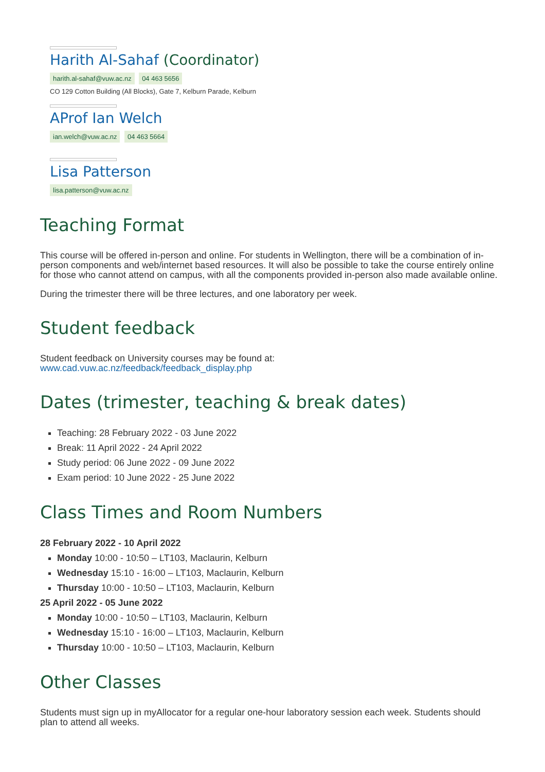Harith Al-Sahaf (Coordinator)
harith.al-sahaf@vuw.ac.nz 04 463 5656
CO 129 Cotton Building (All Blocks), Gate 7, Kelburn Parade, Kelburn
AProf Ian Welch
ian.welch@vuw.ac.nz 04 463 5664
Lisa Patterson
lisa.patterson@vuw.ac.nz
Teaching Format
This course will be offered in-person and online. For students in Wellington, there will be a combination of in-person components and web/internet based resources. It will also be possible to take the course entirely online for those who cannot attend on campus, with all the components provided in-person also made available online.
During the trimester there will be three lectures, and one laboratory per week.
Student feedback
Student feedback on University courses may be found at:
www.cad.vuw.ac.nz/feedback/feedback_display.php
Dates (trimester, teaching & break dates)
Teaching: 28 February 2022 - 03 June 2022
Break: 11 April 2022 - 24 April 2022
Study period: 06 June 2022 - 09 June 2022
Exam period: 10 June 2022 - 25 June 2022
Class Times and Room Numbers
28 February 2022 - 10 April 2022
Monday 10:00 - 10:50 – LT103, Maclaurin, Kelburn
Wednesday 15:10 - 16:00 – LT103, Maclaurin, Kelburn
Thursday 10:00 - 10:50 – LT103, Maclaurin, Kelburn
25 April 2022 - 05 June 2022
Monday 10:00 - 10:50 – LT103, Maclaurin, Kelburn
Wednesday 15:10 - 16:00 – LT103, Maclaurin, Kelburn
Thursday 10:00 - 10:50 – LT103, Maclaurin, Kelburn
Other Classes
Students must sign up in myAllocator for a regular one-hour laboratory session each week. Students should plan to attend all weeks.